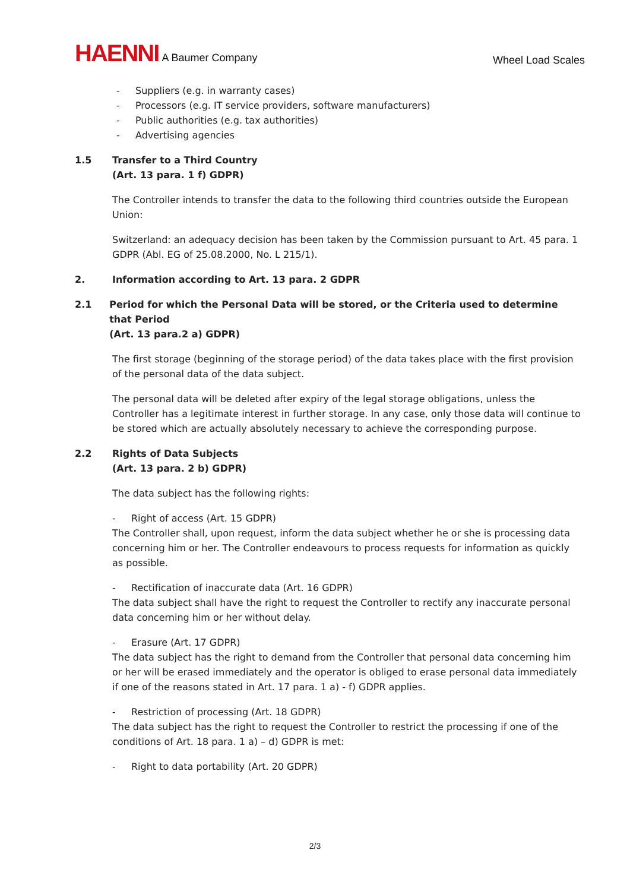HAENNI A Baumer Company
Wheel Load Scales
- Suppliers (e.g. in warranty cases)
- Processors (e.g. IT service providers, software manufacturers)
- Public authorities (e.g. tax authorities)
- Advertising agencies
1.5 Transfer to a Third Country
(Art. 13 para. 1 f) GDPR)
The Controller intends to transfer the data to the following third countries outside the European Union:
Switzerland: an adequacy decision has been taken by the Commission pursuant to Art. 45 para. 1 GDPR (Abl. EG of 25.08.2000, No. L 215/1).
2. Information according to Art. 13 para. 2 GDPR
2.1 Period for which the Personal Data will be stored, or the Criteria used to determine that Period
(Art. 13 para.2 a) GDPR)
The first storage (beginning of the storage period) of the data takes place with the first provision of the personal data of the data subject.
The personal data will be deleted after expiry of the legal storage obligations, unless the Controller has a legitimate interest in further storage. In any case, only those data will continue to be stored which are actually absolutely necessary to achieve the corresponding purpose.
2.2 Rights of Data Subjects
(Art. 13 para. 2 b) GDPR)
The data subject has the following rights:
- Right of access (Art. 15 GDPR)
The Controller shall, upon request, inform the data subject whether he or she is processing data concerning him or her. The Controller endeavours to process requests for information as quickly as possible.
- Rectification of inaccurate data (Art. 16 GDPR)
The data subject shall have the right to request the Controller to rectify any inaccurate personal data concerning him or her without delay.
- Erasure (Art. 17 GDPR)
The data subject has the right to demand from the Controller that personal data concerning him or her will be erased immediately and the operator is obliged to erase personal data immediately if one of the reasons stated in Art. 17 para. 1 a) - f) GDPR applies.
- Restriction of processing (Art. 18 GDPR)
The data subject has the right to request the Controller to restrict the processing if one of the conditions of Art. 18 para. 1 a) – d) GDPR is met:
- Right to data portability (Art. 20 GDPR)
2/3